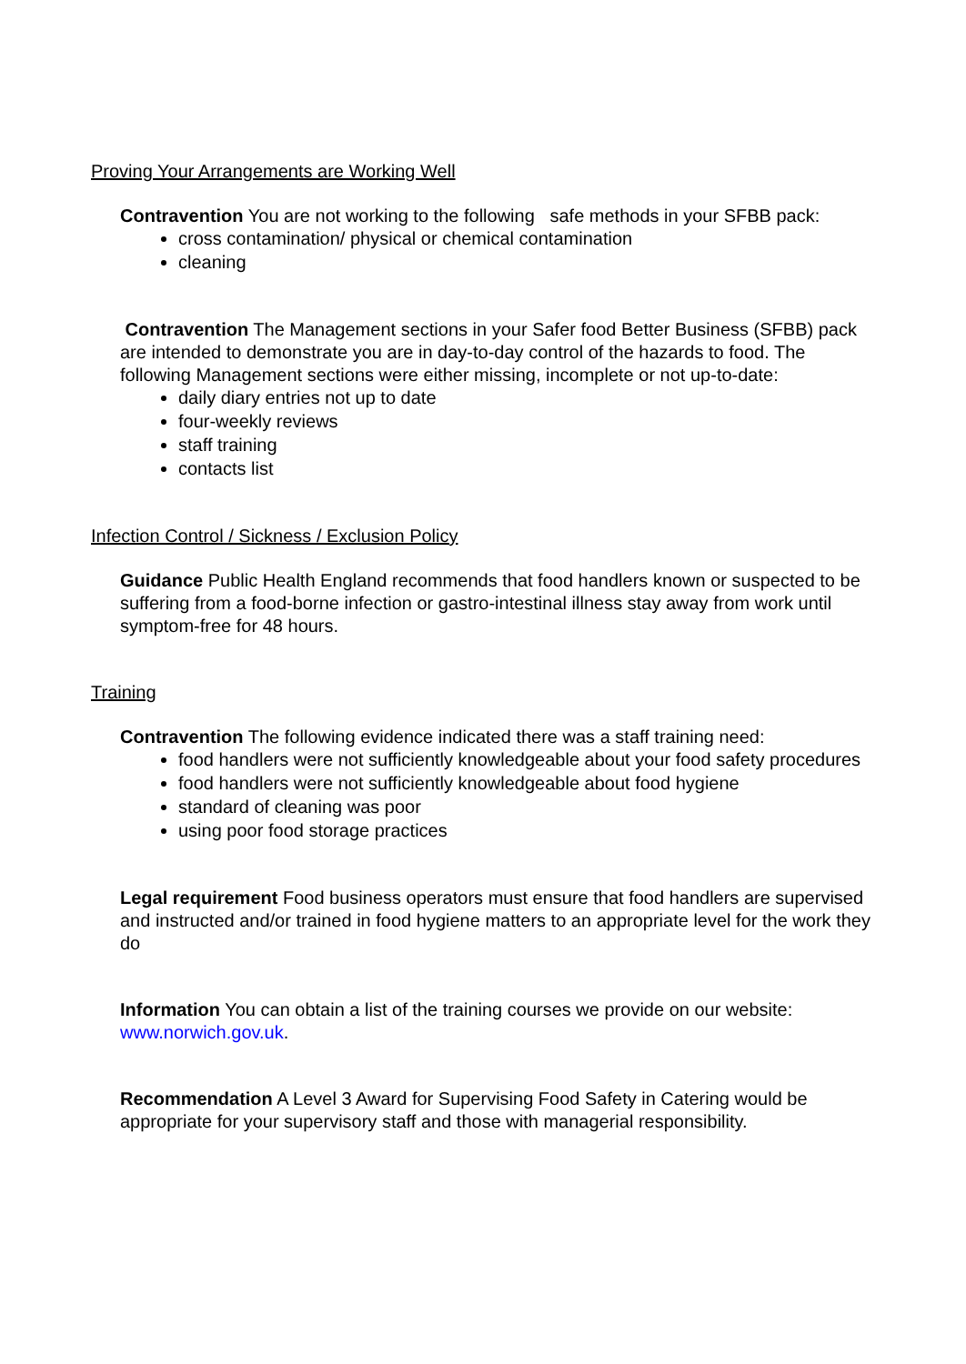Proving Your Arrangements are Working Well
Contravention You are not working to the following safe methods in your SFBB pack:
cross contamination/ physical or chemical contamination
cleaning
Contravention The Management sections in your Safer food Better Business (SFBB) pack are intended to demonstrate you are in day-to-day control of the hazards to food. The following Management sections were either missing, incomplete or not up-to-date:
daily diary entries not up to date
four-weekly reviews
staff training
contacts list
Infection Control / Sickness / Exclusion Policy
Guidance Public Health England recommends that food handlers known or suspected to be suffering from a food-borne infection or gastro-intestinal illness stay away from work until symptom-free for 48 hours.
Training
Contravention The following evidence indicated there was a staff training need:
food handlers were not sufficiently knowledgeable about your food safety procedures
food handlers were not sufficiently knowledgeable about food hygiene
standard of cleaning was poor
using poor food storage practices
Legal requirement Food business operators must ensure that food handlers are supervised and instructed and/or trained in food hygiene matters to an appropriate level for the work they do
Information You can obtain a list of the training courses we provide on our website: www.norwich.gov.uk.
Recommendation A Level 3 Award for Supervising Food Safety in Catering would be appropriate for your supervisory staff and those with managerial responsibility.